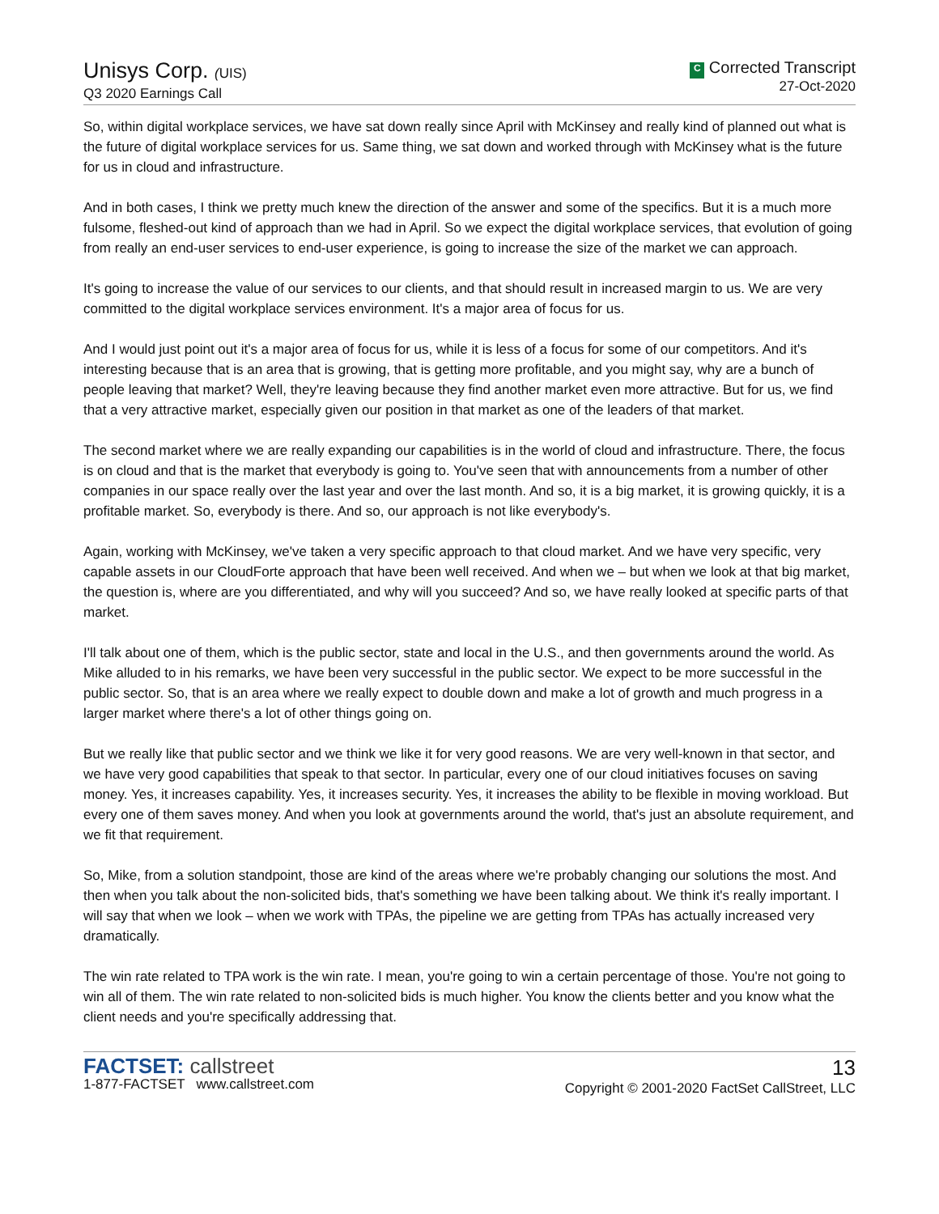Unisys Corp. (UIS)
Q3 2020 Earnings Call
C Corrected Transcript
27-Oct-2020
So, within digital workplace services, we have sat down really since April with McKinsey and really kind of planned out what is the future of digital workplace services for us. Same thing, we sat down and worked through with McKinsey what is the future for us in cloud and infrastructure.
And in both cases, I think we pretty much knew the direction of the answer and some of the specifics. But it is a much more fulsome, fleshed-out kind of approach than we had in April. So we expect the digital workplace services, that evolution of going from really an end-user services to end-user experience, is going to increase the size of the market we can approach.
It's going to increase the value of our services to our clients, and that should result in increased margin to us. We are very committed to the digital workplace services environment. It's a major area of focus for us.
And I would just point out it's a major area of focus for us, while it is less of a focus for some of our competitors. And it's interesting because that is an area that is growing, that is getting more profitable, and you might say, why are a bunch of people leaving that market? Well, they're leaving because they find another market even more attractive. But for us, we find that a very attractive market, especially given our position in that market as one of the leaders of that market.
The second market where we are really expanding our capabilities is in the world of cloud and infrastructure. There, the focus is on cloud and that is the market that everybody is going to. You've seen that with announcements from a number of other companies in our space really over the last year and over the last month. And so, it is a big market, it is growing quickly, it is a profitable market. So, everybody is there. And so, our approach is not like everybody's.
Again, working with McKinsey, we've taken a very specific approach to that cloud market. And we have very specific, very capable assets in our CloudForte approach that have been well received. And when we – but when we look at that big market, the question is, where are you differentiated, and why will you succeed? And so, we have really looked at specific parts of that market.
I'll talk about one of them, which is the public sector, state and local in the U.S., and then governments around the world. As Mike alluded to in his remarks, we have been very successful in the public sector. We expect to be more successful in the public sector. So, that is an area where we really expect to double down and make a lot of growth and much progress in a larger market where there's a lot of other things going on.
But we really like that public sector and we think we like it for very good reasons. We are very well-known in that sector, and we have very good capabilities that speak to that sector. In particular, every one of our cloud initiatives focuses on saving money. Yes, it increases capability. Yes, it increases security. Yes, it increases the ability to be flexible in moving workload. But every one of them saves money. And when you look at governments around the world, that's just an absolute requirement, and we fit that requirement.
So, Mike, from a solution standpoint, those are kind of the areas where we're probably changing our solutions the most. And then when you talk about the non-solicited bids, that's something we have been talking about. We think it's really important. I will say that when we look – when we work with TPAs, the pipeline we are getting from TPAs has actually increased very dramatically.
The win rate related to TPA work is the win rate. I mean, you're going to win a certain percentage of those. You're not going to win all of them. The win rate related to non-solicited bids is much higher. You know the clients better and you know what the client needs and you're specifically addressing that.
FACTSET: callstreet
1-877-FACTSET www.callstreet.com
13
Copyright © 2001-2020 FactSet CallStreet, LLC